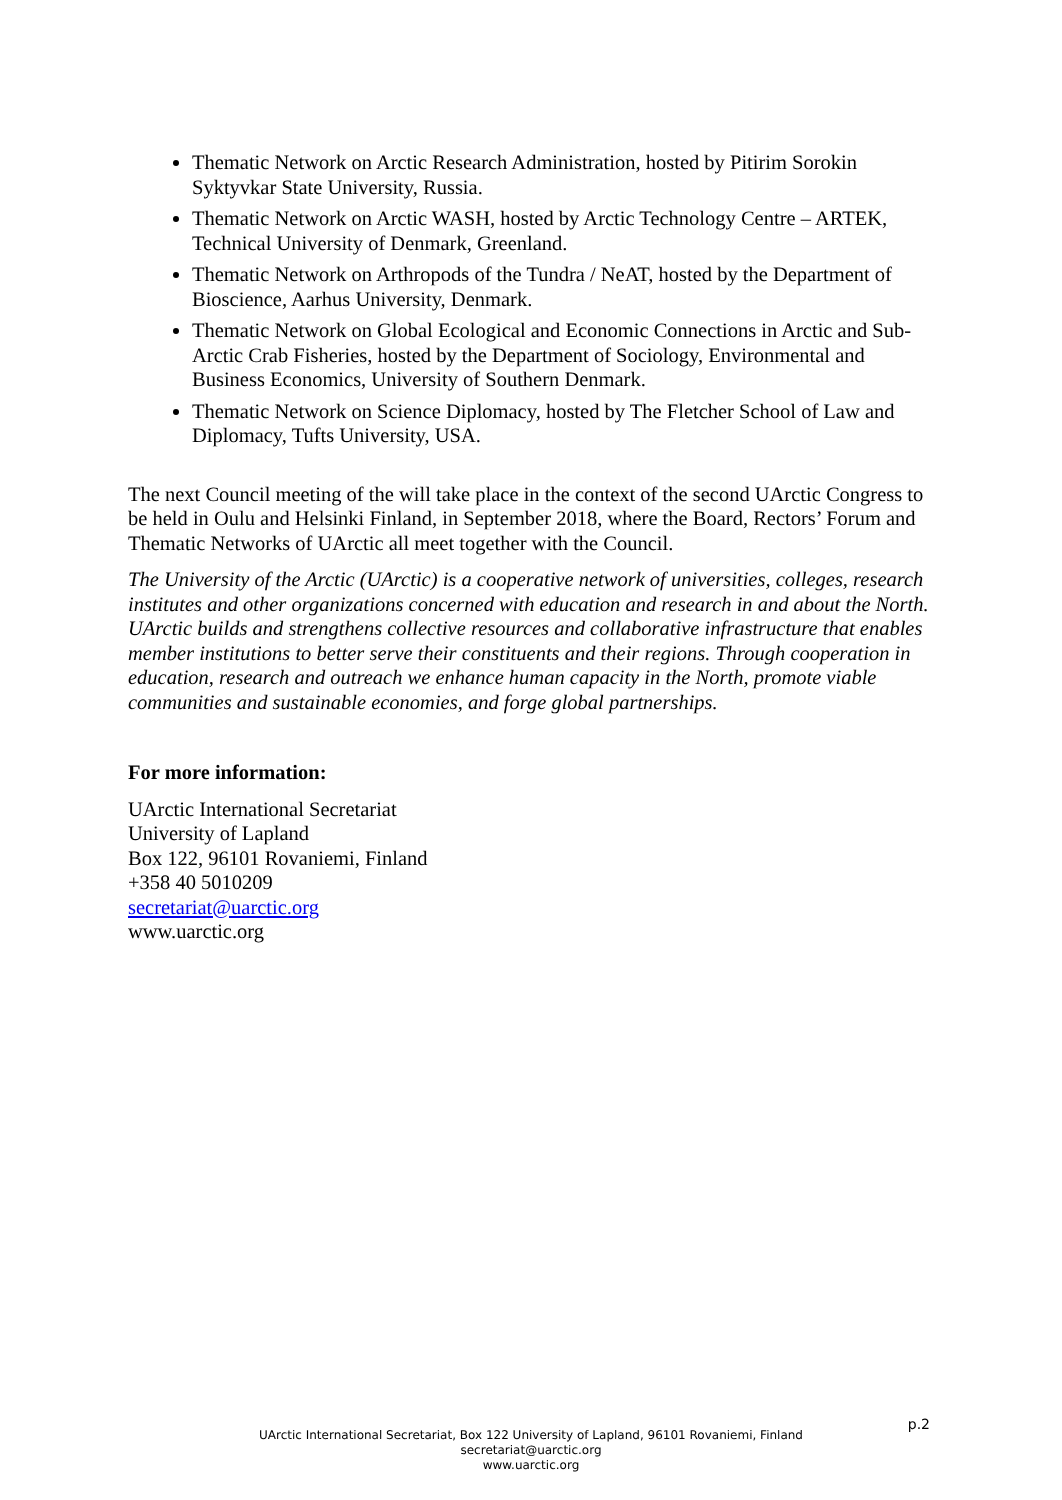Thematic Network on Arctic Research Administration, hosted by Pitirim Sorokin Syktyvkar State University, Russia.
Thematic Network on Arctic WASH, hosted by Arctic Technology Centre – ARTEK, Technical University of Denmark, Greenland.
Thematic Network on Arthropods of the Tundra / NeAT, hosted by the Department of Bioscience, Aarhus University, Denmark.
Thematic Network on Global Ecological and Economic Connections in Arctic and Sub-Arctic Crab Fisheries, hosted by the Department of Sociology, Environmental and Business Economics, University of Southern Denmark.
Thematic Network on Science Diplomacy, hosted by The Fletcher School of Law and Diplomacy, Tufts University, USA.
The next Council meeting of the will take place in the context of the second UArctic Congress to be held in Oulu and Helsinki Finland, in September 2018, where the Board, Rectors’ Forum and Thematic Networks of UArctic all meet together with the Council.
The University of the Arctic (UArctic) is a cooperative network of universities, colleges, research institutes and other organizations concerned with education and research in and about the North. UArctic builds and strengthens collective resources and collaborative infrastructure that enables member institutions to better serve their constituents and their regions. Through cooperation in education, research and outreach we enhance human capacity in the North, promote viable communities and sustainable economies, and forge global partnerships.
For more information:
UArctic International Secretariat
University of Lapland
Box 122, 96101 Rovaniemi, Finland
+358 40 5010209
secretariat@uarctic.org
www.uarctic.org
p.2
UArctic International Secretariat, Box 122 University of Lapland, 96101 Rovaniemi, Finland
secretariat@uarctic.org
www.uarctic.org